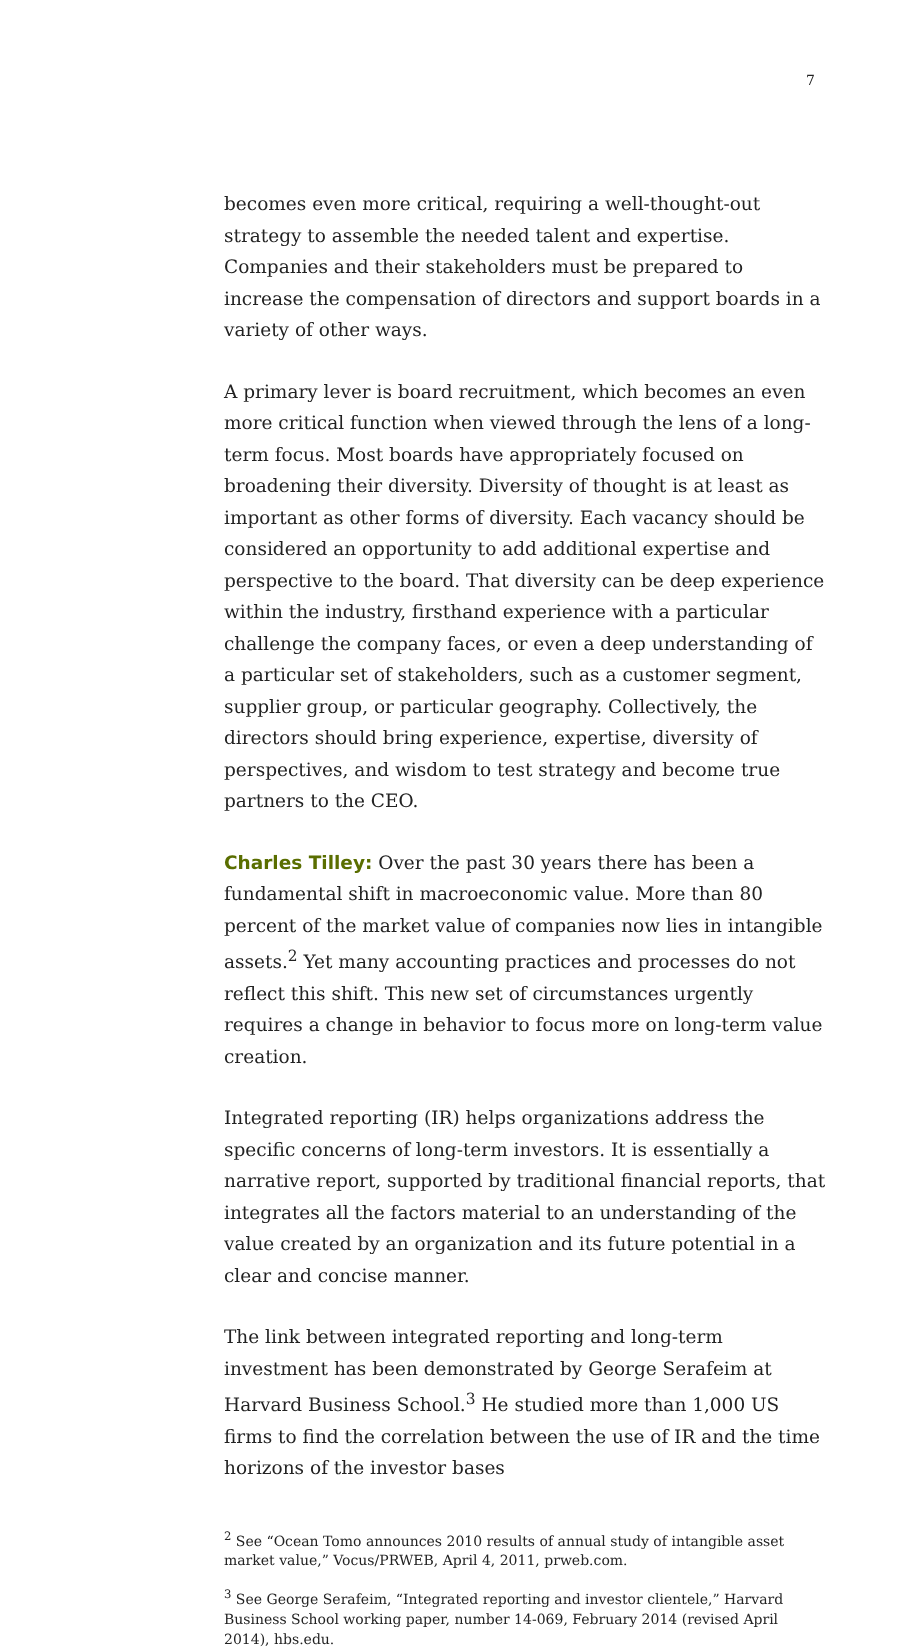7
becomes even more critical, requiring a well-thought-out strategy to assemble the needed talent and expertise. Companies and their stakeholders must be prepared to increase the compensation of directors and support boards in a variety of other ways.
A primary lever is board recruitment, which becomes an even more critical function when viewed through the lens of a long-term focus. Most boards have appropriately focused on broadening their diversity. Diversity of thought is at least as important as other forms of diversity. Each vacancy should be considered an opportunity to add additional expertise and perspective to the board. That diversity can be deep experience within the industry, firsthand experience with a particular challenge the company faces, or even a deep understanding of a particular set of stakeholders, such as a customer segment, supplier group, or particular geography. Collectively, the directors should bring experience, expertise, diversity of perspectives, and wisdom to test strategy and become true partners to the CEO.
Charles Tilley: Over the past 30 years there has been a fundamental shift in macroeconomic value. More than 80 percent of the market value of companies now lies in intangible assets.<sup>2</sup> Yet many accounting practices and processes do not reflect this shift. This new set of circumstances urgently requires a change in behavior to focus more on long-term value creation.
Integrated reporting (IR) helps organizations address the specific concerns of long-term investors. It is essentially a narrative report, supported by traditional financial reports, that integrates all the factors material to an understanding of the value created by an organization and its future potential in a clear and concise manner.
The link between integrated reporting and long-term investment has been demonstrated by George Serafeim at Harvard Business School.<sup>3</sup> He studied more than 1,000 US firms to find the correlation between the use of IR and the time horizons of the investor bases
<sup>2</sup> See “Ocean Tomo announces 2010 results of annual study of intangible asset market value,” Vocus/PRWEB, April 4, 2011, prweb.com.
<sup>3</sup> See George Serafeim, “Integrated reporting and investor clientele,” Harvard Business School working paper, number 14-069, February 2014 (revised April 2014), hbs.edu.